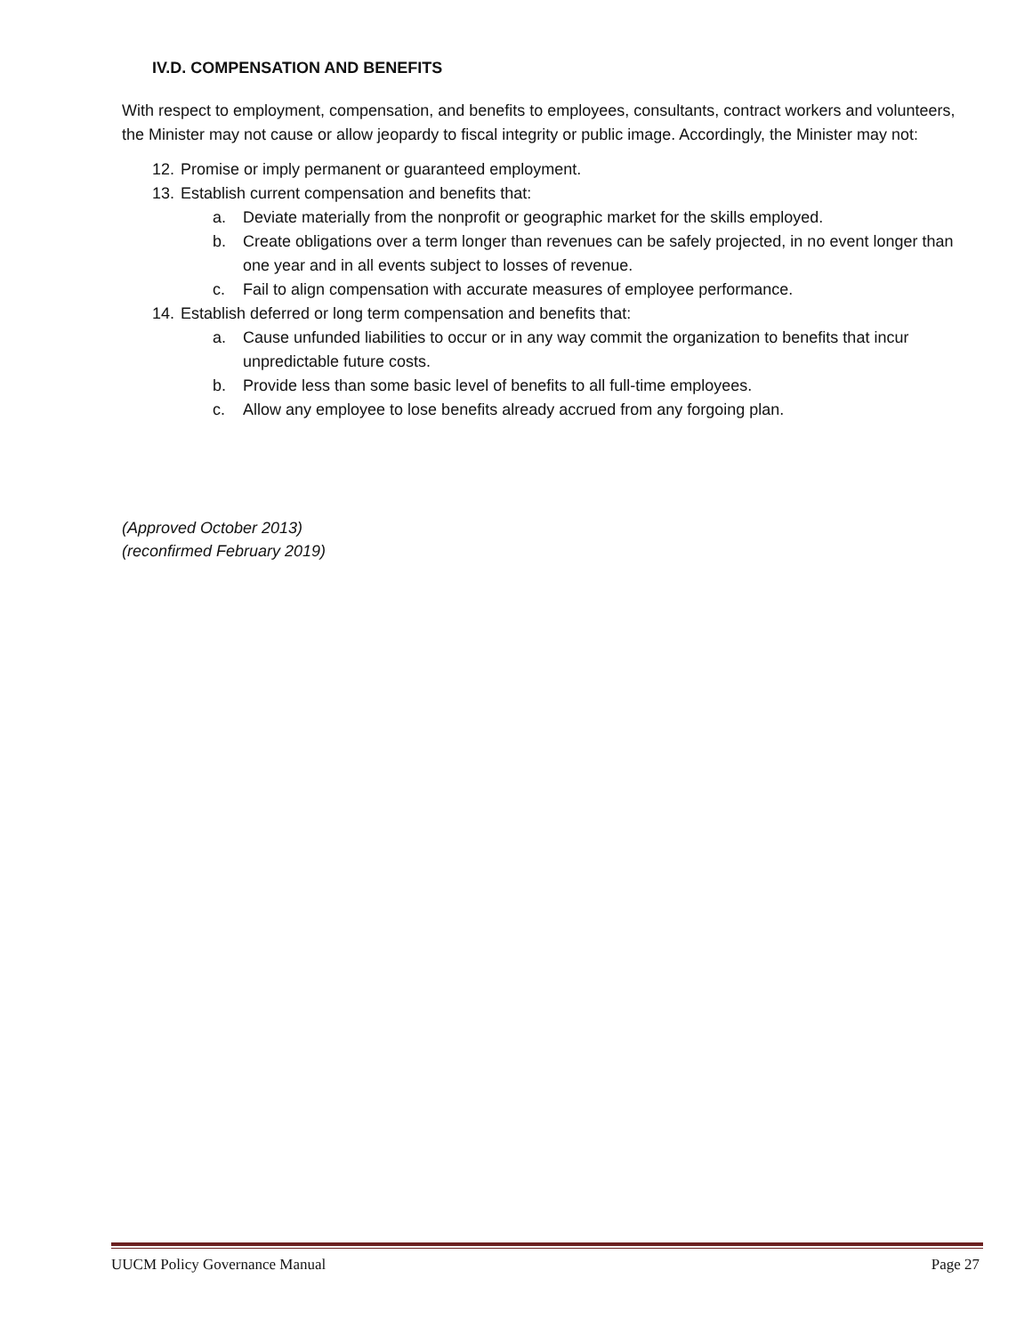IV.D. COMPENSATION AND BENEFITS
With respect to employment, compensation, and benefits to employees, consultants, contract workers and volunteers, the Minister may not cause or allow jeopardy to fiscal integrity or public image. Accordingly, the Minister may not:
12. Promise or imply permanent or guaranteed employment.
13. Establish current compensation and benefits that:
a. Deviate materially from the nonprofit or geographic market for the skills employed.
b. Create obligations over a term longer than revenues can be safely projected, in no event longer than one year and in all events subject to losses of revenue.
c. Fail to align compensation with accurate measures of employee performance.
14. Establish deferred or long term compensation and benefits that:
a. Cause unfunded liabilities to occur or in any way commit the organization to benefits that incur unpredictable future costs.
b. Provide less than some basic level of benefits to all full-time employees.
c. Allow any employee to lose benefits already accrued from any forgoing plan.
(Approved October 2013)
(reconfirmed February 2019)
UUCM Policy Governance Manual Page 27